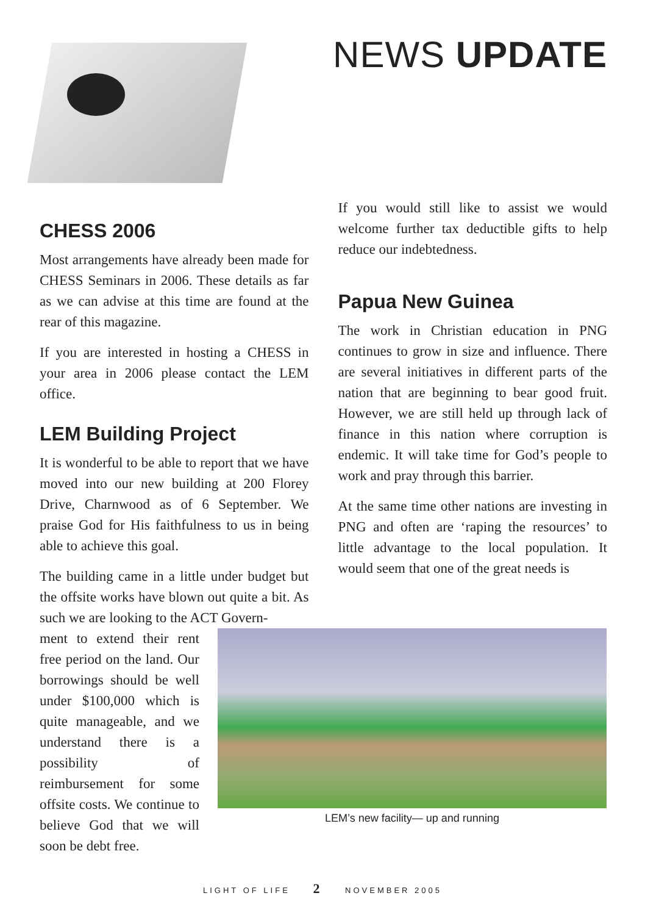NEWS UPDATE
CHESS 2006
Most arrangements have already been made for CHESS Seminars in 2006. These details as far as we can advise at this time are found at the rear of this magazine.
If you are interested in hosting a CHESS in your area in 2006 please contact the LEM office.
LEM Building Project
It is wonderful to be able to report that we have moved into our new building at 200 Florey Drive, Charnwood as of 6 September. We praise God for His faithfulness to us in being able to achieve this goal.
The building came in a little under budget but the offsite works have blown out quite a bit. As such we are looking to the ACT Govern-
If you would still like to assist we would welcome further tax deductible gifts to help reduce our indebtedness.
Papua New Guinea
The work in Christian education in PNG continues to grow in size and influence. There are several initiatives in different parts of the nation that are beginning to bear good fruit. However, we are still held up through lack of finance in this nation where corruption is endemic. It will take time for God’s people to work and pray through this barrier.
At the same time other nations are investing in PNG and often are ‘raping the resources’ to little advantage to the local population. It would seem that one of the great needs is
ment to extend their rent free period on the land. Our borrowings should be well under $100,000 which is quite manageable, and we understand there is a possibility of reimbursement for some offsite costs. We continue to believe God that we will soon be debt free.
LEM’s new facility— up and running
LIGHT OF LIFE 2 NOVEMBER 2005